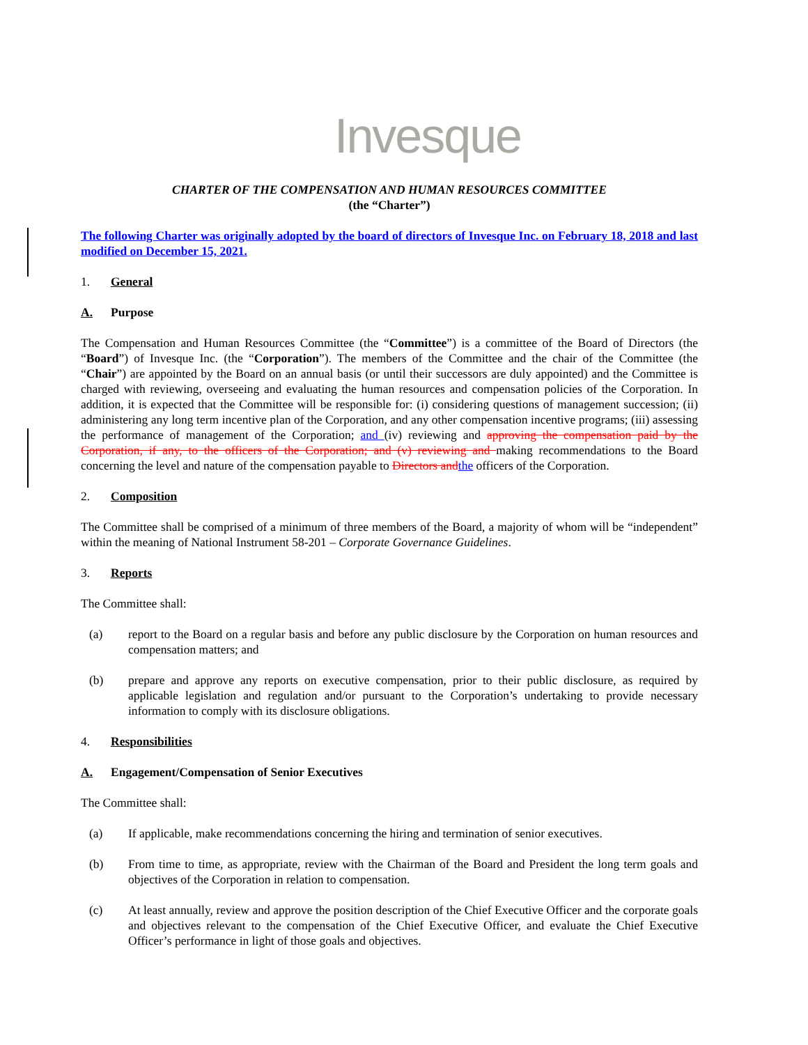Invesque
CHARTER OF THE COMPENSATION AND HUMAN RESOURCES COMMITTEE
(the “Charter”)
The following Charter was originally adopted by the board of directors of Invesque Inc. on February 18, 2018 and last modified on December 15, 2021.
1. General
A. Purpose
The Compensation and Human Resources Committee (the “Committee”) is a committee of the Board of Directors (the “Board”) of Invesque Inc. (the “Corporation”). The members of the Committee and the chair of the Committee (the “Chair”) are appointed by the Board on an annual basis (or until their successors are duly appointed) and the Committee is charged with reviewing, overseeing and evaluating the human resources and compensation policies of the Corporation. In addition, it is expected that the Committee will be responsible for: (i) considering questions of management succession; (ii) administering any long term incentive plan of the Corporation, and any other compensation incentive programs; (iii) assessing the performance of management of the Corporation; and (iv) reviewing and approving the compensation paid by the Corporation, if any, to the officers of the Corporation; and (v) reviewing and making recommendations to the Board concerning the level and nature of the compensation payable to Directors and the officers of the Corporation.
2. Composition
The Committee shall be comprised of a minimum of three members of the Board, a majority of whom will be “independent” within the meaning of National Instrument 58-201 – Corporate Governance Guidelines.
3. Reports
The Committee shall:
(a) report to the Board on a regular basis and before any public disclosure by the Corporation on human resources and compensation matters; and
(b) prepare and approve any reports on executive compensation, prior to their public disclosure, as required by applicable legislation and regulation and/or pursuant to the Corporation’s undertaking to provide necessary information to comply with its disclosure obligations.
4. Responsibilities
A. Engagement/Compensation of Senior Executives
The Committee shall:
(a) If applicable, make recommendations concerning the hiring and termination of senior executives.
(b) From time to time, as appropriate, review with the Chairman of the Board and President the long term goals and objectives of the Corporation in relation to compensation.
(c) At least annually, review and approve the position description of the Chief Executive Officer and the corporate goals and objectives relevant to the compensation of the Chief Executive Officer, and evaluate the Chief Executive Officer’s performance in light of those goals and objectives.